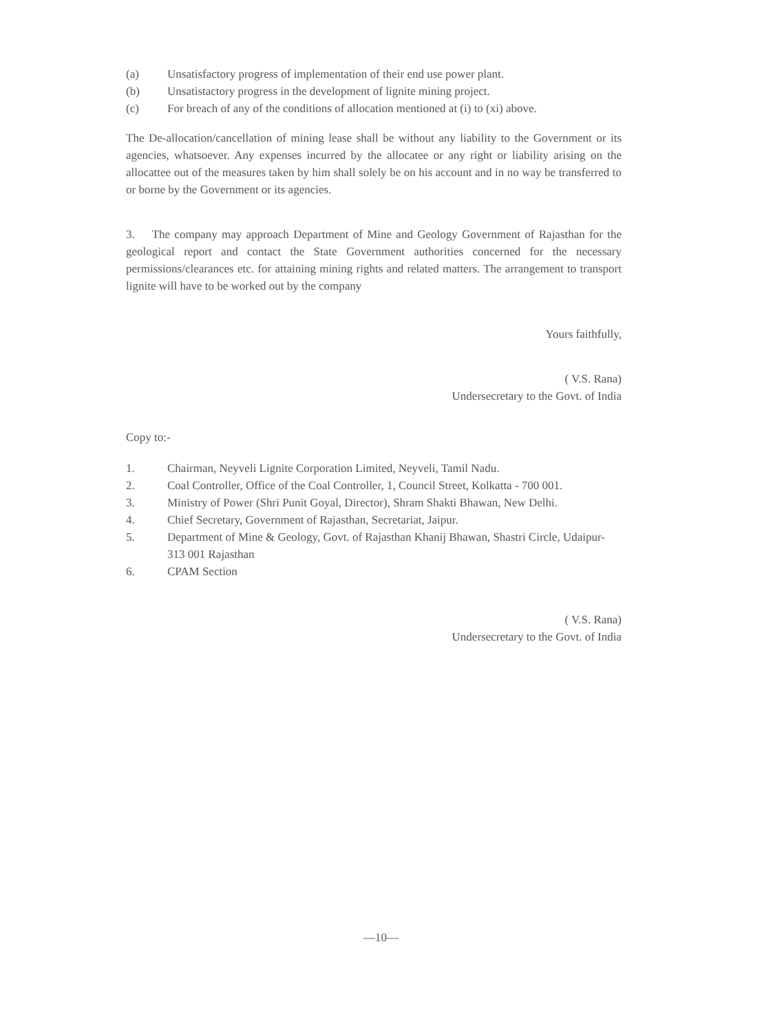(a) Unsatisfactory progress of implementation of their end use power plant.
(b) Unsatistactory progress in the development of lignite mining project.
(c) For breach of any of the conditions of allocation mentioned at (i) to (xi) above.
The De-allocation/cancellation of mining lease shall be without any liability to the Government or its agencies, whatsoever. Any expenses incurred by the allocatee or any right or liability arising on the allocattee out of the measures taken by him shall solely be on his account and in no way be transferred to or borne by the Government or its agencies.
3. The company may approach Department of Mine and Geology Government of Rajasthan for the geological report and contact the State Government authorities concerned for the necessary permissions/clearances etc. for attaining mining rights and related matters. The arrangement to transport lignite will have to be worked out by the company
Yours faithfully,
( V.S. Rana)
Undersecretary to the Govt. of India
Copy to:-
1. Chairman, Neyveli Lignite Corporation Limited, Neyveli, Tamil Nadu.
2. Coal Controller, Office of the Coal Controller, 1, Council Street, Kolkatta - 700 001.
3. Ministry of Power (Shri Punit Goyal, Director), Shram Shakti Bhawan, New Delhi.
4. Chief Secretary, Government of Rajasthan, Secretariat, Jaipur.
5. Department of Mine & Geology, Govt. of Rajasthan Khanij Bhawan, Shastri Circle, Udaipur-313 001 Rajasthan
6. CPAM Section
( V.S. Rana)
Undersecretary to the Govt. of India
—10—